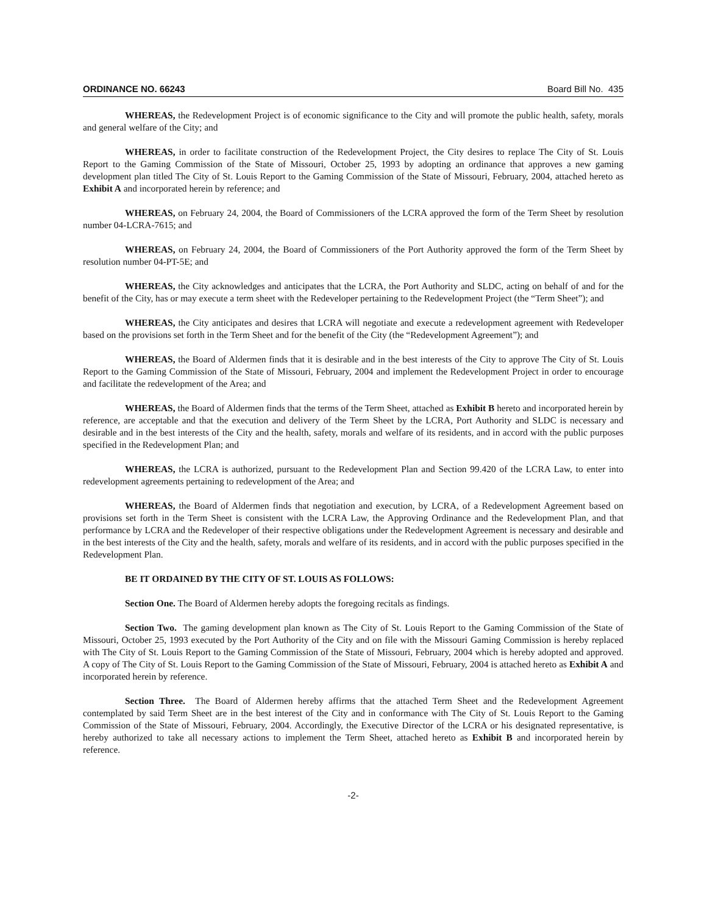ORDINANCE NO. 66243 Board Bill No. 435
WHEREAS, the Redevelopment Project is of economic significance to the City and will promote the public health, safety, morals and general welfare of the City; and
WHEREAS, in order to facilitate construction of the Redevelopment Project, the City desires to replace The City of St. Louis Report to the Gaming Commission of the State of Missouri, October 25, 1993 by adopting an ordinance that approves a new gaming development plan titled The City of St. Louis Report to the Gaming Commission of the State of Missouri, February, 2004, attached hereto as Exhibit A and incorporated herein by reference; and
WHEREAS, on February 24, 2004, the Board of Commissioners of the LCRA approved the form of the Term Sheet by resolution number 04-LCRA-7615; and
WHEREAS, on February 24, 2004, the Board of Commissioners of the Port Authority approved the form of the Term Sheet by resolution number 04-PT-5E; and
WHEREAS, the City acknowledges and anticipates that the LCRA, the Port Authority and SLDC, acting on behalf of and for the benefit of the City, has or may execute a term sheet with the Redeveloper pertaining to the Redevelopment Project (the “Term Sheet”); and
WHEREAS, the City anticipates and desires that LCRA will negotiate and execute a redevelopment agreement with Redeveloper based on the provisions set forth in the Term Sheet and for the benefit of the City (the “Redevelopment Agreement”); and
WHEREAS, the Board of Aldermen finds that it is desirable and in the best interests of the City to approve The City of St. Louis Report to the Gaming Commission of the State of Missouri, February, 2004 and implement the Redevelopment Project in order to encourage and facilitate the redevelopment of the Area; and
WHEREAS, the Board of Aldermen finds that the terms of the Term Sheet, attached as Exhibit B hereto and incorporated herein by reference, are acceptable and that the execution and delivery of the Term Sheet by the LCRA, Port Authority and SLDC is necessary and desirable and in the best interests of the City and the health, safety, morals and welfare of its residents, and in accord with the public purposes specified in the Redevelopment Plan; and
WHEREAS, the LCRA is authorized, pursuant to the Redevelopment Plan and Section 99.420 of the LCRA Law, to enter into redevelopment agreements pertaining to redevelopment of the Area; and
WHEREAS, the Board of Aldermen finds that negotiation and execution, by LCRA, of a Redevelopment Agreement based on provisions set forth in the Term Sheet is consistent with the LCRA Law, the Approving Ordinance and the Redevelopment Plan, and that performance by LCRA and the Redeveloper of their respective obligations under the Redevelopment Agreement is necessary and desirable and in the best interests of the City and the health, safety, morals and welfare of its residents, and in accord with the public purposes specified in the Redevelopment Plan.
BE IT ORDAINED BY THE CITY OF ST. LOUIS AS FOLLOWS:
Section One. The Board of Aldermen hereby adopts the foregoing recitals as findings.
Section Two. The gaming development plan known as The City of St. Louis Report to the Gaming Commission of the State of Missouri, October 25, 1993 executed by the Port Authority of the City and on file with the Missouri Gaming Commission is hereby replaced with The City of St. Louis Report to the Gaming Commission of the State of Missouri, February, 2004 which is hereby adopted and approved. A copy of The City of St. Louis Report to the Gaming Commission of the State of Missouri, February, 2004 is attached hereto as Exhibit A and incorporated herein by reference.
Section Three. The Board of Aldermen hereby affirms that the attached Term Sheet and the Redevelopment Agreement contemplated by said Term Sheet are in the best interest of the City and in conformance with The City of St. Louis Report to the Gaming Commission of the State of Missouri, February, 2004. Accordingly, the Executive Director of the LCRA or his designated representative, is hereby authorized to take all necessary actions to implement the Term Sheet, attached hereto as Exhibit B and incorporated herein by reference.
-2-